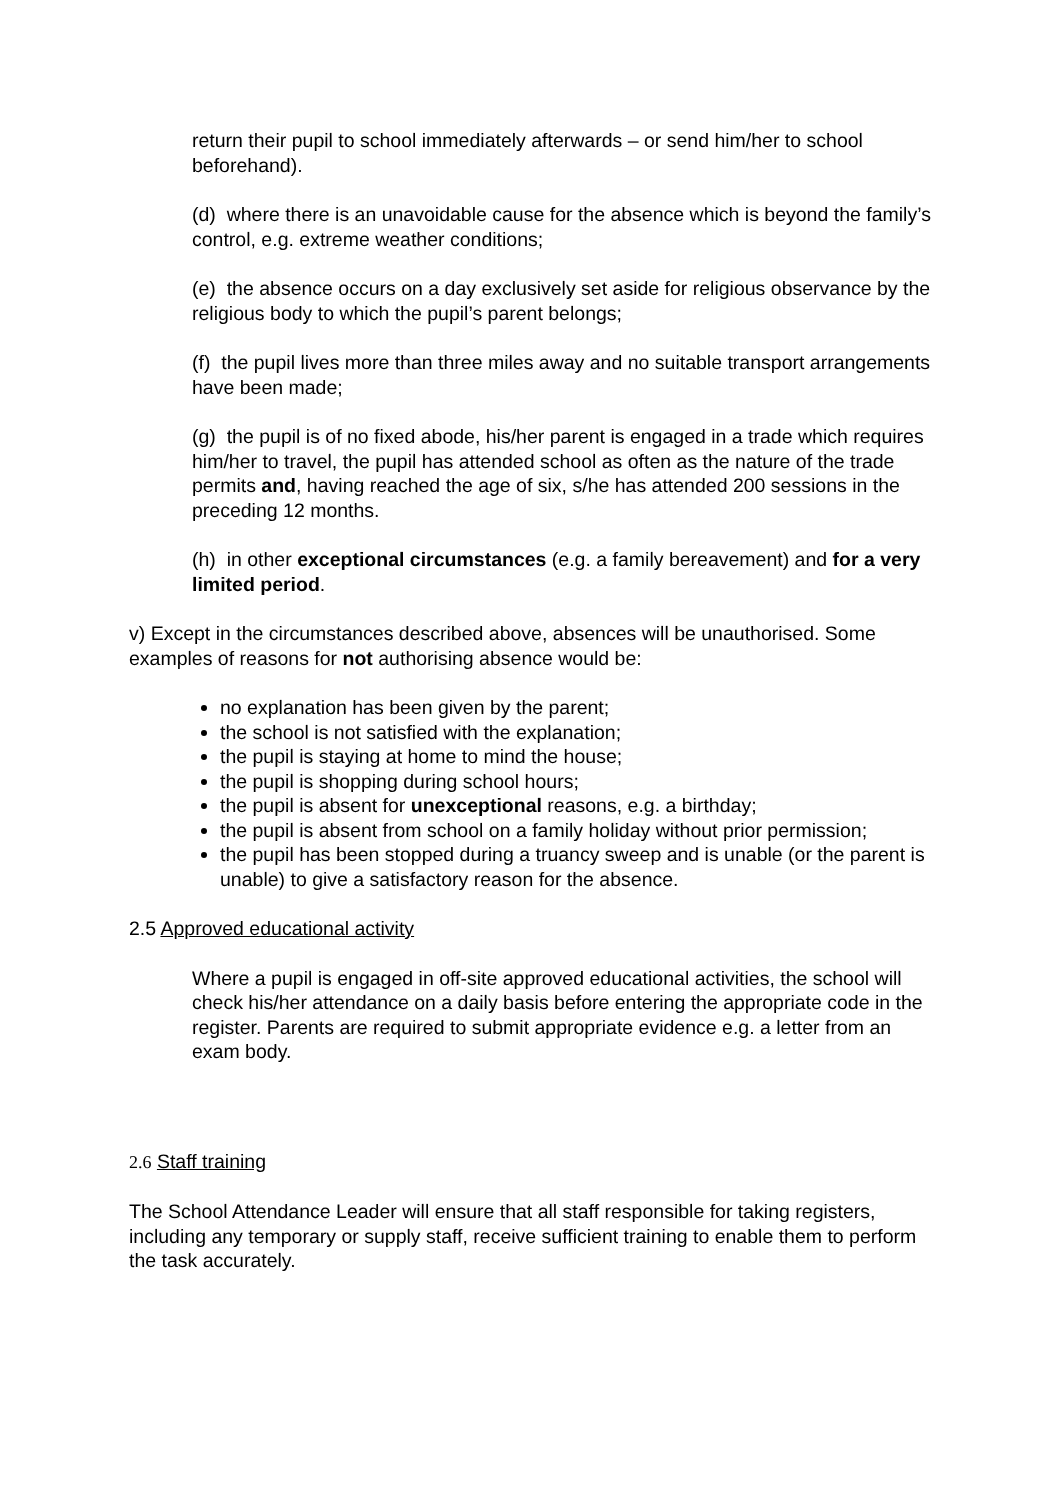return their pupil to school immediately afterwards – or send him/her to school beforehand).
(d) where there is an unavoidable cause for the absence which is beyond the family’s control, e.g. extreme weather conditions;
(e) the absence occurs on a day exclusively set aside for religious observance by the religious body to which the pupil’s parent belongs;
(f) the pupil lives more than three miles away and no suitable transport arrangements have been made;
(g) the pupil is of no fixed abode, his/her parent is engaged in a trade which requires him/her to travel, the pupil has attended school as often as the nature of the trade permits and, having reached the age of six, s/he has attended 200 sessions in the preceding 12 months.
(h) in other exceptional circumstances (e.g. a family bereavement) and for a very limited period.
v) Except in the circumstances described above, absences will be unauthorised. Some examples of reasons for not authorising absence would be:
no explanation has been given by the parent;
the school is not satisfied with the explanation;
the pupil is staying at home to mind the house;
the pupil is shopping during school hours;
the pupil is absent for unexceptional reasons, e.g. a birthday;
the pupil is absent from school on a family holiday without prior permission;
the pupil has been stopped during a truancy sweep and is unable (or the parent is unable) to give a satisfactory reason for the absence.
2.5 Approved educational activity
Where a pupil is engaged in off-site approved educational activities, the school will check his/her attendance on a daily basis before entering the appropriate code in the register. Parents are required to submit appropriate evidence e.g. a letter from an exam body.
2.6 Staff training
The School Attendance Leader will ensure that all staff responsible for taking registers, including any temporary or supply staff, receive sufficient training to enable them to perform the task accurately.